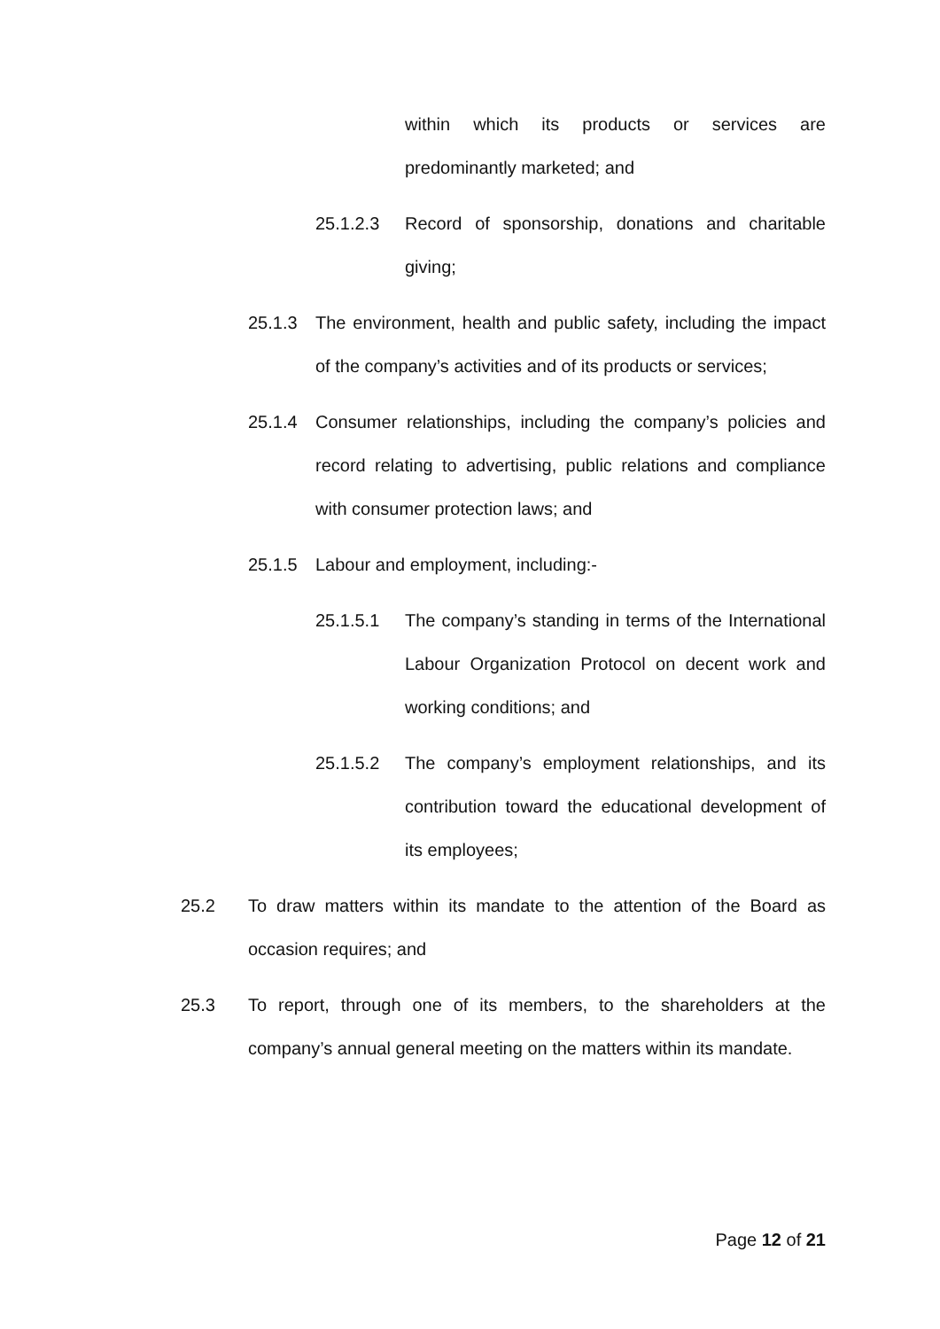within which its products or services are predominantly marketed; and
25.1.2.3 Record of sponsorship, donations and charitable giving;
25.1.3 The environment, health and public safety, including the impact of the company’s activities and of its products or services;
25.1.4 Consumer relationships, including the company’s policies and record relating to advertising, public relations and compliance with consumer protection laws; and
25.1.5 Labour and employment, including:-
25.1.5.1 The company’s standing in terms of the International Labour Organization Protocol on decent work and working conditions; and
25.1.5.2 The company’s employment relationships, and its contribution toward the educational development of its employees;
25.2 To draw matters within its mandate to the attention of the Board as occasion requires; and
25.3 To report, through one of its members, to the shareholders at the company’s annual general meeting on the matters within its mandate.
Page 12 of 21